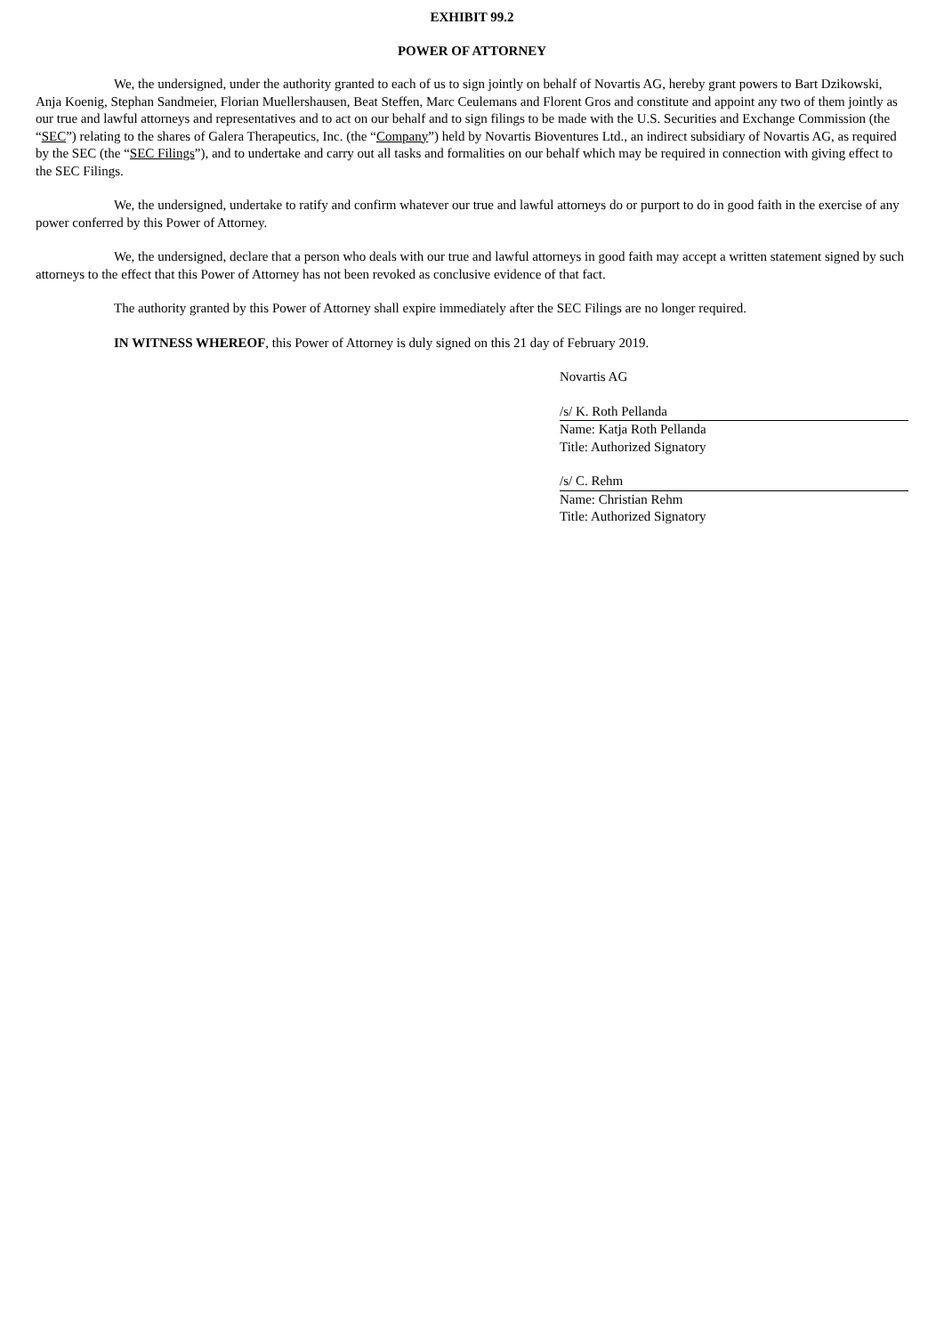EXHIBIT 99.2
POWER OF ATTORNEY
We, the undersigned, under the authority granted to each of us to sign jointly on behalf of Novartis AG, hereby grant powers to Bart Dzikowski, Anja Koenig, Stephan Sandmeier, Florian Muellershausen, Beat Steffen, Marc Ceulemans and Florent Gros and constitute and appoint any two of them jointly as our true and lawful attorneys and representatives and to act on our behalf and to sign filings to be made with the U.S. Securities and Exchange Commission (the “SEC”) relating to the shares of Galera Therapeutics, Inc. (the “Company”) held by Novartis Bioventures Ltd., an indirect subsidiary of Novartis AG, as required by the SEC (the “SEC Filings”), and to undertake and carry out all tasks and formalities on our behalf which may be required in connection with giving effect to the SEC Filings.
We, the undersigned, undertake to ratify and confirm whatever our true and lawful attorneys do or purport to do in good faith in the exercise of any power conferred by this Power of Attorney.
We, the undersigned, declare that a person who deals with our true and lawful attorneys in good faith may accept a written statement signed by such attorneys to the effect that this Power of Attorney has not been revoked as conclusive evidence of that fact.
The authority granted by this Power of Attorney shall expire immediately after the SEC Filings are no longer required.
IN WITNESS WHEREOF, this Power of Attorney is duly signed on this 21 day of February 2019.
Novartis AG
/s/ K. Roth Pellanda
Name: Katja Roth Pellanda
Title: Authorized Signatory
/s/ C. Rehm
Name: Christian Rehm
Title: Authorized Signatory